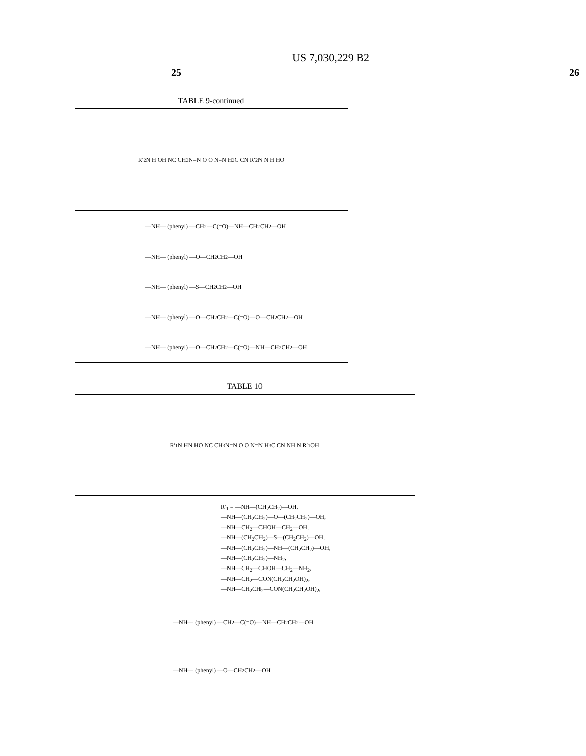US 7,030,229 B2
25 26
TABLE 9-continued
R′<sub>2</sub> N H OH NC CH<sub>3</sub> N=N O O N=N H<sub>3</sub>C CN R′<sub>2</sub> N N H HO
—NH— (phenyl) —CH<sub>2</sub>—C(=O)—NH—CH<sub>2</sub>CH<sub>2</sub>—OH
—NH— (phenyl) —O—CH<sub>2</sub>CH<sub>2</sub>—OH
—NH— (phenyl) —S—CH<sub>2</sub>CH<sub>2</sub>—OH
—NH— (phenyl) —O—CH<sub>2</sub>CH<sub>2</sub>—C(=O)—O—CH<sub>2</sub>CH<sub>2</sub>—OH
—NH— (phenyl) —O—CH<sub>2</sub>CH<sub>2</sub>—C(=O)—NH—CH<sub>2</sub>CH<sub>2</sub>—OH
TABLE 10
R′<sub>1</sub> N HN HO NC CH<sub>3</sub> N=N O O N=N H<sub>3</sub>C CN NH N R′<sub>1</sub> OH
R′<sub>1</sub> = —NH—(CH<sub>2</sub>CH<sub>2</sub>)—OH,
—NH—(CH<sub>2</sub>CH<sub>2</sub>)—O—(CH<sub>2</sub>CH<sub>2</sub>)—OH,
—NH—CH<sub>2</sub>—CHOH—CH<sub>2</sub>—OH,
—NH—(CH<sub>2</sub>CH<sub>2</sub>)—S—(CH<sub>2</sub>CH<sub>2</sub>)—OH,
—NH—(CH<sub>2</sub>CH<sub>2</sub>)—NH—(CH<sub>2</sub>CH<sub>2</sub>)—OH,
—NH—(CH<sub>2</sub>CH<sub>2</sub>)—NH<sub>2</sub>,
—NH—CH<sub>2</sub>—CHOH—CH<sub>2</sub>—NH<sub>2</sub>,
—NH—CH<sub>2</sub>—CON(CH<sub>2</sub>CH<sub>2</sub>OH)<sub>2</sub>,
—NH—CH<sub>2</sub>CH<sub>2</sub>—CON(CH<sub>2</sub>CH<sub>2</sub>OH)<sub>2</sub>,
—NH— (phenyl) —CH<sub>2</sub>—C(=O)—NH—CH<sub>2</sub>CH<sub>2</sub>—OH
—NH— (phenyl) —O—CH<sub>2</sub>CH<sub>2</sub>—OH